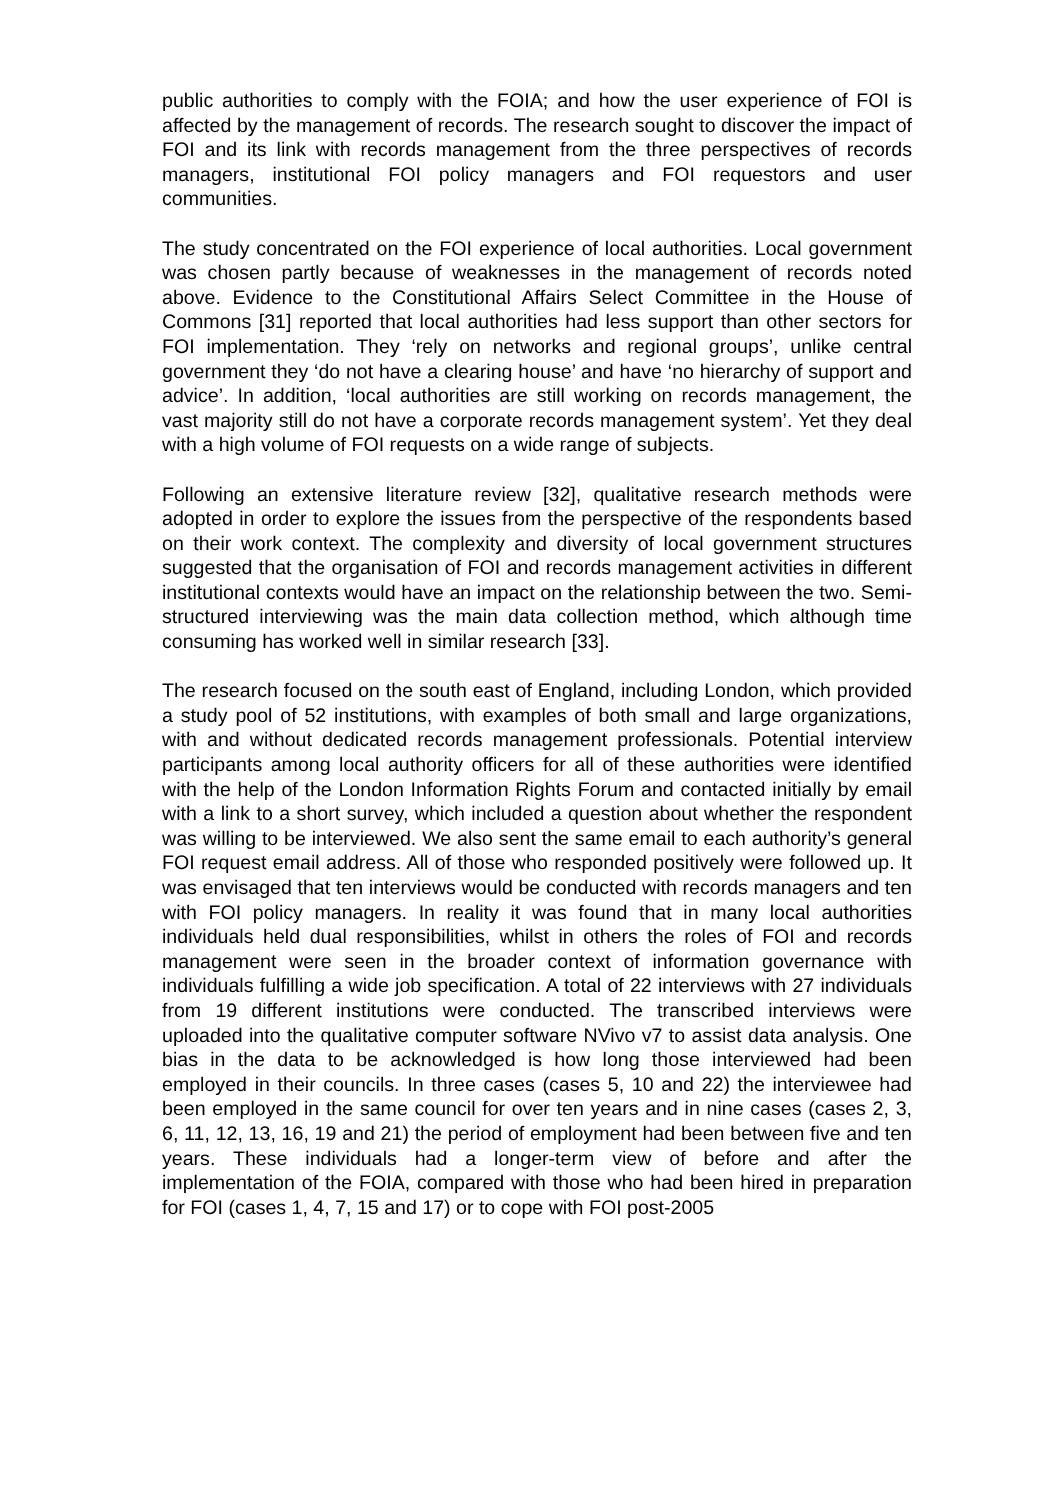public authorities to comply with the FOIA; and how the user experience of FOI is affected by the management of records. The research sought to discover the impact of FOI and its link with records management from the three perspectives of records managers, institutional FOI policy managers and FOI requestors and user communities.
The study concentrated on the FOI experience of local authorities. Local government was chosen partly because of weaknesses in the management of records noted above. Evidence to the Constitutional Affairs Select Committee in the House of Commons [31] reported that local authorities had less support than other sectors for FOI implementation. They ‘rely on networks and regional groups’, unlike central government they ‘do not have a clearing house’ and have ‘no hierarchy of support and advice’. In addition, ‘local authorities are still working on records management, the vast majority still do not have a corporate records management system’. Yet they deal with a high volume of FOI requests on a wide range of subjects.
Following an extensive literature review [32], qualitative research methods were adopted in order to explore the issues from the perspective of the respondents based on their work context. The complexity and diversity of local government structures suggested that the organisation of FOI and records management activities in different institutional contexts would have an impact on the relationship between the two. Semi-structured interviewing was the main data collection method, which although time consuming has worked well in similar research [33].
The research focused on the south east of England, including London, which provided a study pool of 52 institutions, with examples of both small and large organizations, with and without dedicated records management professionals. Potential interview participants among local authority officers for all of these authorities were identified with the help of the London Information Rights Forum and contacted initially by email with a link to a short survey, which included a question about whether the respondent was willing to be interviewed. We also sent the same email to each authority’s general FOI request email address. All of those who responded positively were followed up. It was envisaged that ten interviews would be conducted with records managers and ten with FOI policy managers. In reality it was found that in many local authorities individuals held dual responsibilities, whilst in others the roles of FOI and records management were seen in the broader context of information governance with individuals fulfilling a wide job specification. A total of 22 interviews with 27 individuals from 19 different institutions were conducted. The transcribed interviews were uploaded into the qualitative computer software NVivo v7 to assist data analysis. One bias in the data to be acknowledged is how long those interviewed had been employed in their councils. In three cases (cases 5, 10 and 22) the interviewee had been employed in the same council for over ten years and in nine cases (cases 2, 3, 6, 11, 12, 13, 16, 19 and 21) the period of employment had been between five and ten years. These individuals had a longer-term view of before and after the implementation of the FOIA, compared with those who had been hired in preparation for FOI (cases 1, 4, 7, 15 and 17) or to cope with FOI post-2005